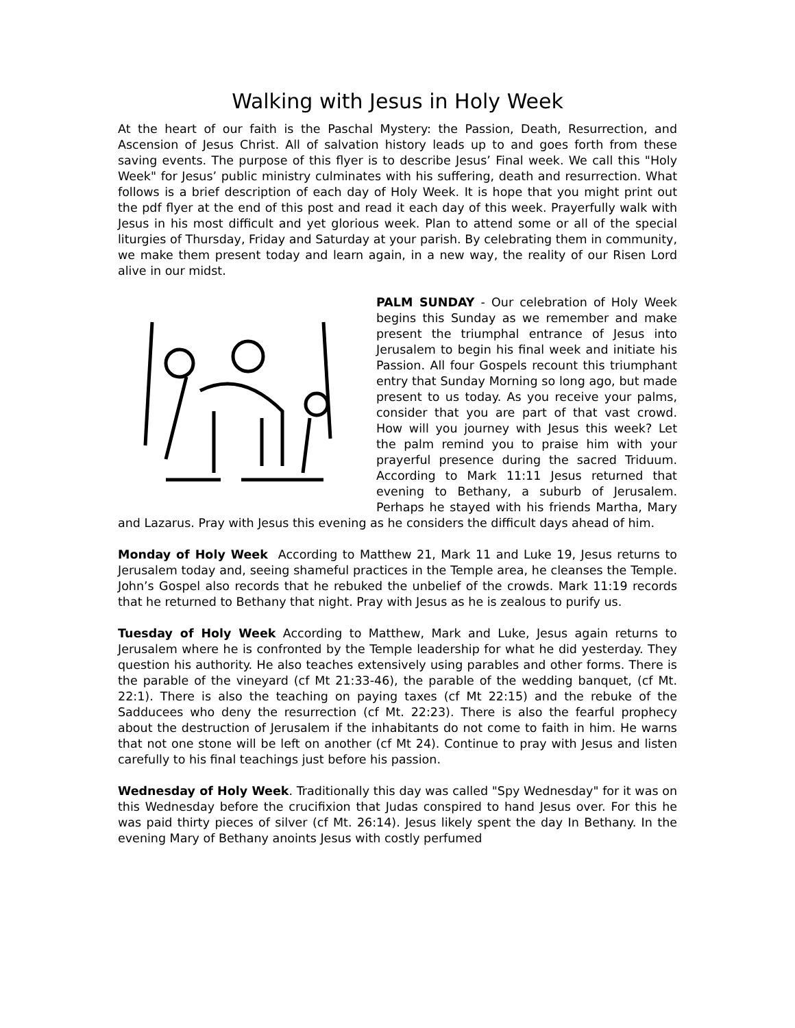Walking with Jesus in Holy Week
At the heart of our faith is the Paschal Mystery: the Passion, Death, Resurrection, and Ascension of Jesus Christ. All of salvation history leads up to and goes forth from these saving events. The purpose of this flyer is to describe Jesus’ Final week. We call this "Holy Week" for Jesus’ public ministry culminates with his suffering, death and resurrection. What follows is a brief description of each day of Holy Week. It is hope that you might print out the pdf flyer at the end of this post and read it each day of this week. Prayerfully walk with Jesus in his most difficult and yet glorious week. Plan to attend some or all of the special liturgies of Thursday, Friday and Saturday at your parish. By celebrating them in community, we make them present today and learn again, in a new way, the reality of our Risen Lord alive in our midst.
PALM SUNDAY - Our celebration of Holy Week begins this Sunday as we remember and make present the triumphal entrance of Jesus into Jerusalem to begin his final week and initiate his Passion. All four Gospels recount this triumphant entry that Sunday Morning so long ago, but made present to us today. As you receive your palms, consider that you are part of that vast crowd. How will you journey with Jesus this week? Let the palm remind you to praise him with your prayerful presence during the sacred Triduum. According to Mark 11:11 Jesus returned that evening to Bethany, a suburb of Jerusalem. Perhaps he stayed with his friends Martha, Mary and Lazarus. Pray with Jesus this evening as he considers the difficult days ahead of him.
Monday of Holy Week According to Matthew 21, Mark 11 and Luke 19, Jesus returns to Jerusalem today and, seeing shameful practices in the Temple area, he cleanses the Temple. John’s Gospel also records that he rebuked the unbelief of the crowds. Mark 11:19 records that he returned to Bethany that night. Pray with Jesus as he is zealous to purify us.
Tuesday of Holy Week According to Matthew, Mark and Luke, Jesus again returns to Jerusalem where he is confronted by the Temple leadership for what he did yesterday. They question his authority. He also teaches extensively using parables and other forms. There is the parable of the vineyard (cf Mt 21:33-46), the parable of the wedding banquet, (cf Mt. 22:1). There is also the teaching on paying taxes (cf Mt 22:15) and the rebuke of the Sadducees who deny the resurrection (cf Mt. 22:23). There is also the fearful prophecy about the destruction of Jerusalem if the inhabitants do not come to faith in him. He warns that not one stone will be left on another (cf Mt 24). Continue to pray with Jesus and listen carefully to his final teachings just before his passion.
Wednesday of Holy Week. Traditionally this day was called "Spy Wednesday" for it was on this Wednesday before the crucifixion that Judas conspired to hand Jesus over. For this he was paid thirty pieces of silver (cf Mt. 26:14). Jesus likely spent the day In Bethany. In the evening Mary of Bethany anoints Jesus with costly perfumed